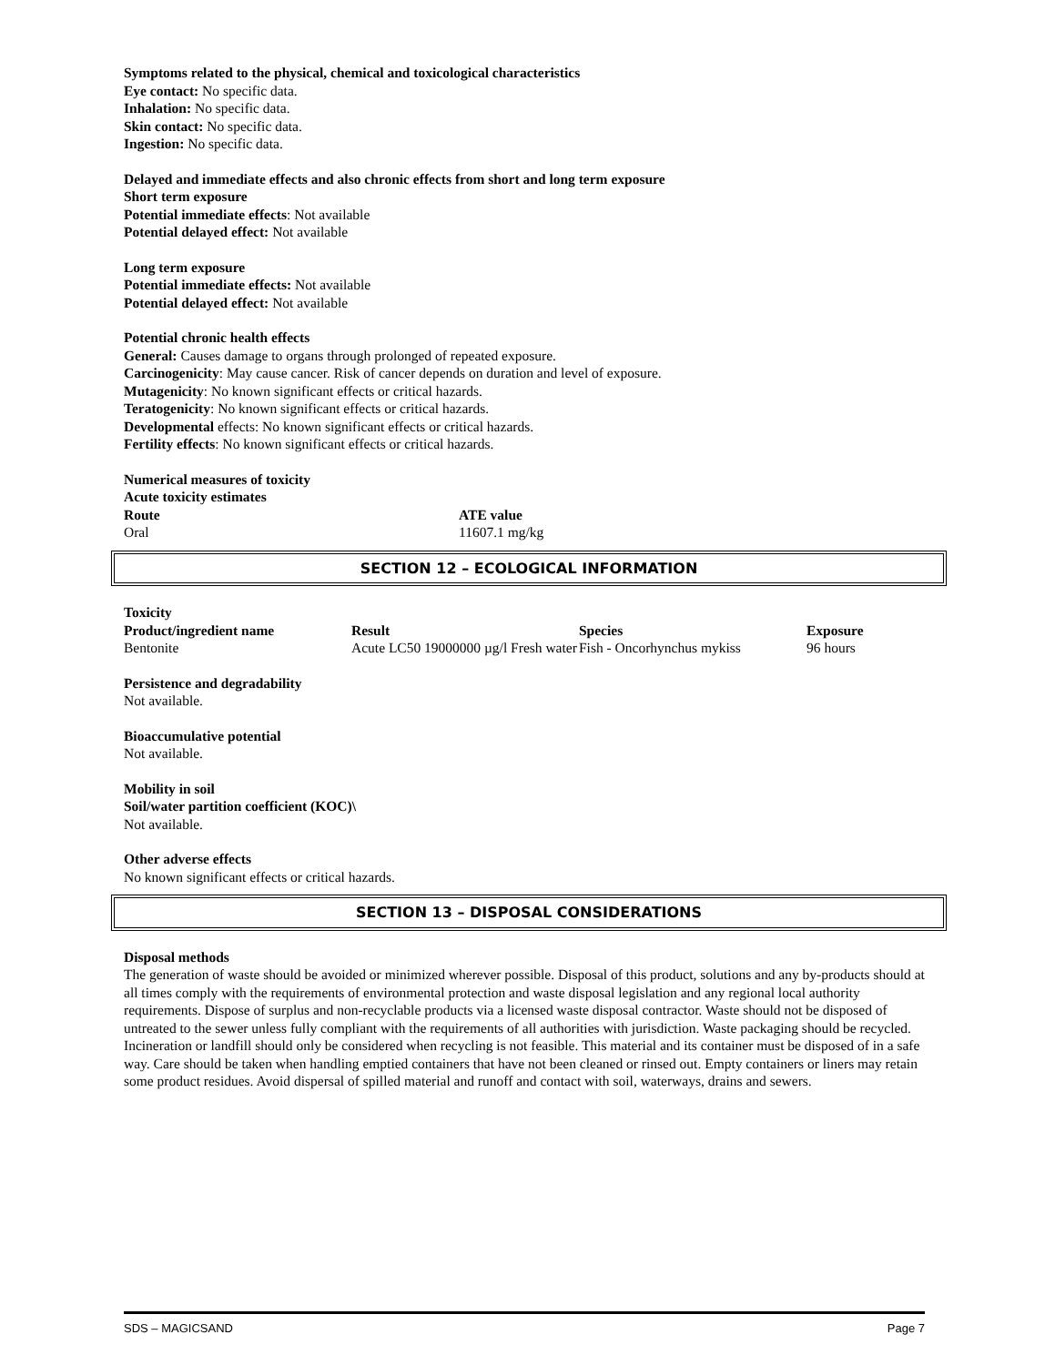Symptoms related to the physical, chemical and toxicological characteristics
Eye contact: No specific data.
Inhalation: No specific data.
Skin contact: No specific data.
Ingestion: No specific data.
Delayed and immediate effects and also chronic effects from short and long term exposure
Short term exposure
Potential immediate effects: Not available
Potential delayed effect: Not available
Long term exposure
Potential immediate effects: Not available
Potential delayed effect: Not available
Potential chronic health effects
General: Causes damage to organs through prolonged of repeated exposure.
Carcinogenicity: May cause cancer. Risk of cancer depends on duration and level of exposure.
Mutagenicity: No known significant effects or critical hazards.
Teratogenicity: No known significant effects or critical hazards.
Developmental effects: No known significant effects or critical hazards.
Fertility effects: No known significant effects or critical hazards.
Numerical measures of toxicity
Acute toxicity estimates
| Route | ATE value |
| --- | --- |
| Oral | 11607.1 mg/kg |
SECTION 12 – ECOLOGICAL INFORMATION
Toxicity
| Product/ingredient name | Result | Species | Exposure |
| --- | --- | --- | --- |
| Bentonite | Acute LC50 19000000 µg/l Fresh water | Fish - Oncorhynchus mykiss | 96 hours |
Persistence and degradability
Not available.
Bioaccumulative potential
Not available.
Mobility in soil
Soil/water partition coefficient (KOC)\
Not available.
Other adverse effects
No known significant effects or critical hazards.
SECTION 13 – DISPOSAL CONSIDERATIONS
Disposal methods
The generation of waste should be avoided or minimized wherever possible. Disposal of this product, solutions and any by-products should at all times comply with the requirements of environmental protection and waste disposal legislation and any regional local authority requirements. Dispose of surplus and non-recyclable products via a licensed waste disposal contractor. Waste should not be disposed of untreated to the sewer unless fully compliant with the requirements of all authorities with jurisdiction. Waste packaging should be recycled. Incineration or landfill should only be considered when recycling is not feasible. This material and its container must be disposed of in a safe way. Care should be taken when handling emptied containers that have not been cleaned or rinsed out. Empty containers or liners may retain some product residues. Avoid dispersal of spilled material and runoff and contact with soil, waterways, drains and sewers.
SDS – MAGICSAND Page 7